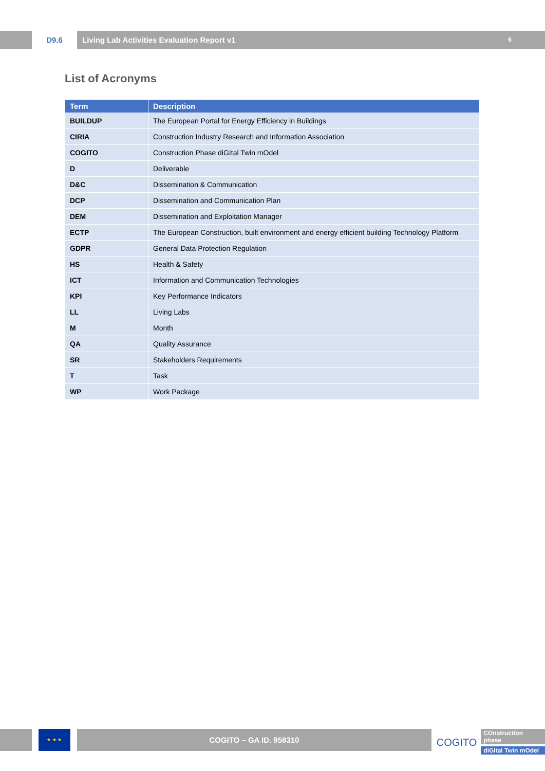D9.6 Living Lab Activities Evaluation Report v1 6
List of Acronyms
| Term | Description |
| --- | --- |
| BUILDUP | The European Portal for Energy Efficiency in Buildings |
| CIRIA | Construction Industry Research and Information Association |
| COGITO | Construction Phase diGItal Twin mOdel |
| D | Deliverable |
| D&C | Dissemination & Communication |
| DCP | Dissemination and Communication Plan |
| DEM | Dissemination and Exploitation Manager |
| ECTP | The European Construction, built environment and energy efficient building Technology Platform |
| GDPR | General Data Protection Regulation |
| HS | Health & Safety |
| ICT | Information and Communication Technologies |
| KPI | Key Performance Indicators |
| LL | Living Labs |
| M | Month |
| QA | Quality Assurance |
| SR | Stakeholders Requirements |
| T | Task |
| WP | Work Package |
★ ★ ★
COGITO – GA ID. 958310
COGITO
COnstruction phase
diGItal Twin mOdel